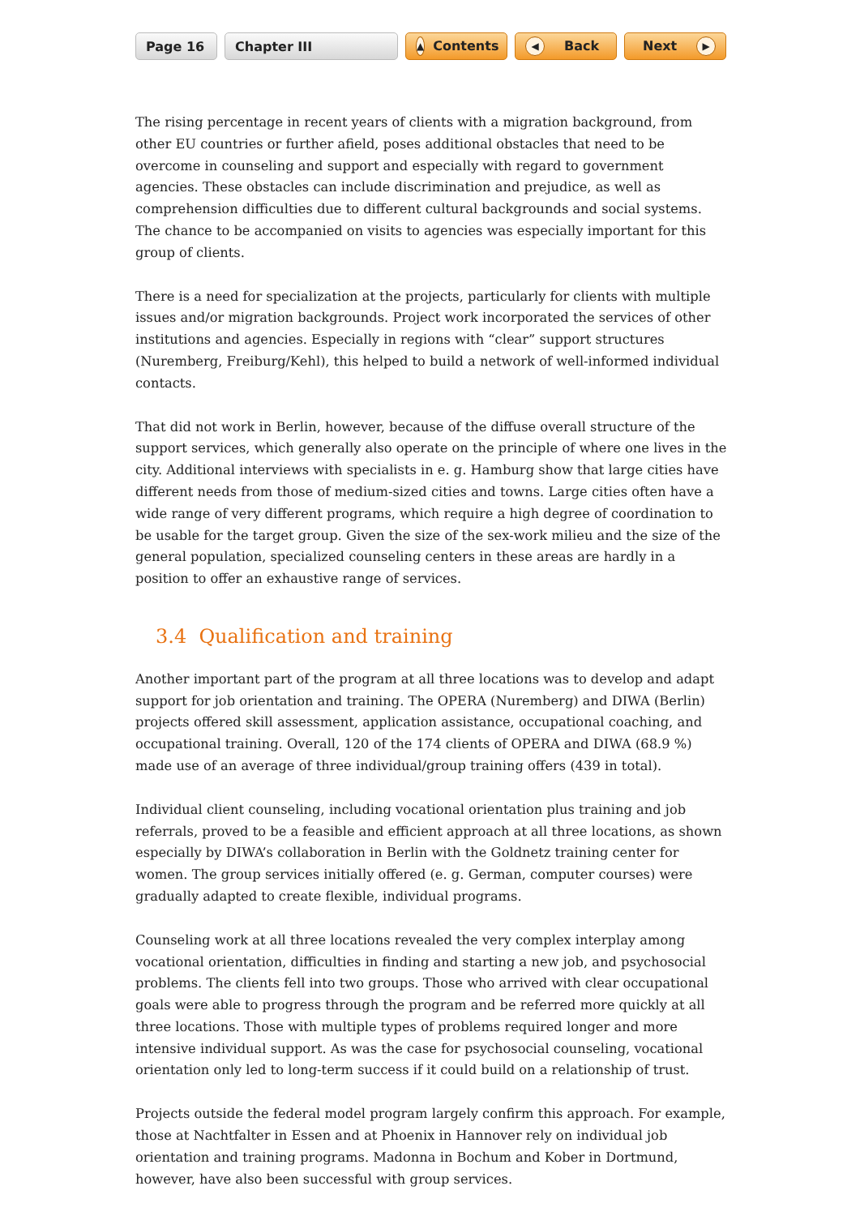Page 16 Chapter III
▲ Contents
◀ Back Next ▶
The rising percentage in recent years of clients with a migration background, from other EU countries or further afield, poses additional obstacles that need to be overcome in counseling and support and especially with regard to government agencies. These obstacles can include discrimination and prejudice, as well as comprehension difficulties due to different cultural backgrounds and social systems. The chance to be accompanied on visits to agencies was especially important for this group of clients.
There is a need for specialization at the projects, particularly for clients with multiple issues and/or migration backgrounds. Project work incorporated the services of other institutions and agencies. Especially in regions with “clear” support structures (Nuremberg, Freiburg/Kehl), this helped to build a network of well-informed individual contacts.
That did not work in Berlin, however, because of the diffuse overall structure of the support services, which generally also operate on the principle of where one lives in the city. Additional interviews with specialists in e. g. Hamburg show that large cities have different needs from those of medium-sized cities and towns. Large cities often have a wide range of very different programs, which require a high degree of coordination to be usable for the target group. Given the size of the sex-work milieu and the size of the general population, specialized counseling centers in these areas are hardly in a position to offer an exhaustive range of services.
3.4 Qualification and training
Another important part of the program at all three locations was to develop and adapt support for job orientation and training. The OPERA (Nuremberg) and DIWA (Berlin) projects offered skill assessment, application assistance, occupational coaching, and occupational training. Overall, 120 of the 174 clients of OPERA and DIWA (68.9 %) made use of an average of three individual/group training offers (439 in total).
Individual client counseling, including vocational orientation plus training and job referrals, proved to be a feasible and efficient approach at all three locations, as shown especially by DIWA’s collaboration in Berlin with the Goldnetz training center for women. The group services initially offered (e. g. German, computer courses) were gradually adapted to create flexible, individual programs.
Counseling work at all three locations revealed the very complex interplay among vocational orientation, difficulties in finding and starting a new job, and psychosocial problems. The clients fell into two groups. Those who arrived with clear occupational goals were able to progress through the program and be referred more quickly at all three locations. Those with multiple types of problems required longer and more intensive individual support. As was the case for psychosocial counseling, vocational orientation only led to long-term success if it could build on a relationship of trust.
Projects outside the federal model program largely confirm this approach. For example, those at Nachtfalter in Essen and at Phoenix in Hannover rely on individual job orientation and training programs. Madonna in Bochum and Kober in Dortmund, however, have also been successful with group services.